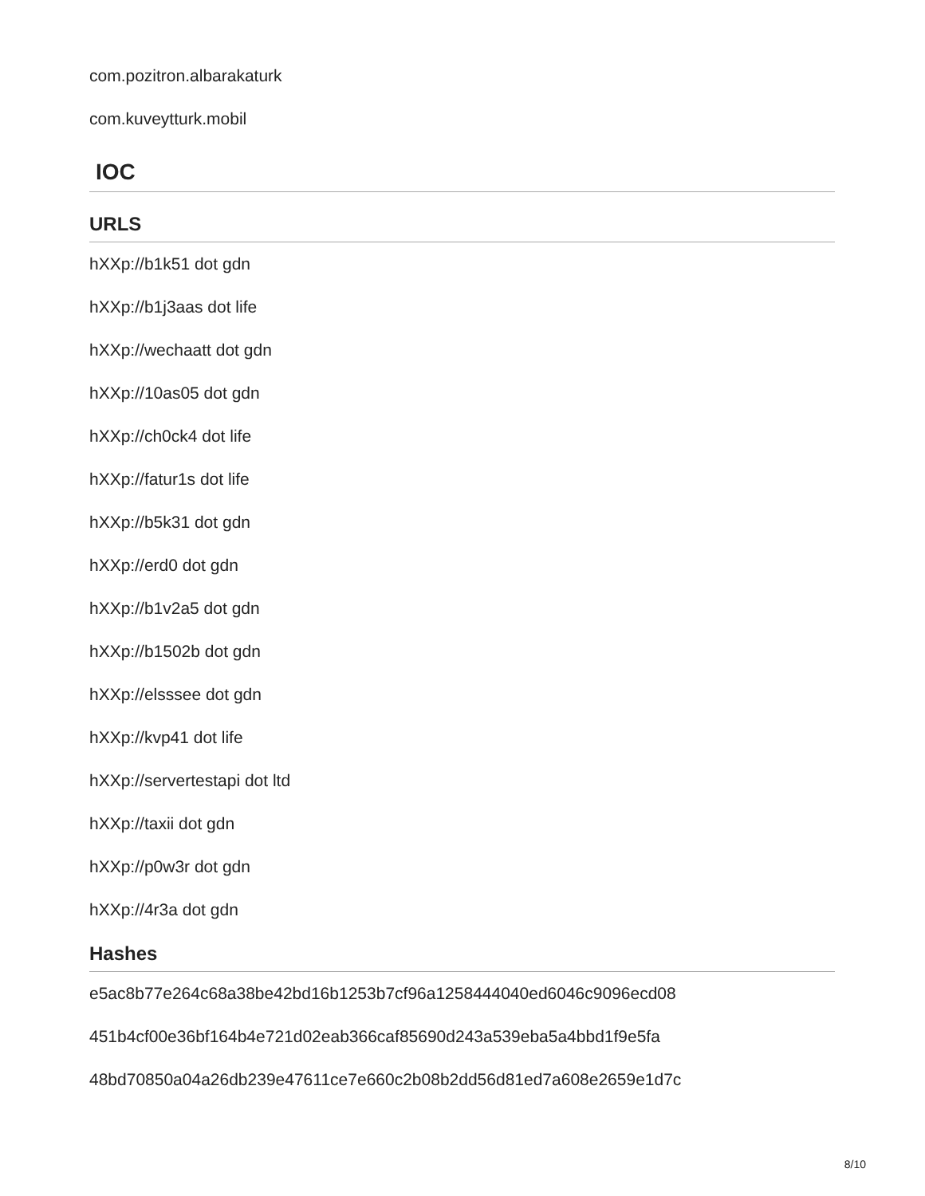com.pozitron.albarakaturk
com.kuveytturk.mobil
IOC
URLS
hXXp://b1k51 dot gdn
hXXp://b1j3aas dot life
hXXp://wechaatt dot gdn
hXXp://10as05 dot gdn
hXXp://ch0ck4 dot life
hXXp://fatur1s dot life
hXXp://b5k31 dot gdn
hXXp://erd0 dot gdn
hXXp://b1v2a5 dot gdn
hXXp://b1502b dot gdn
hXXp://elsssee dot gdn
hXXp://kvp41 dot life
hXXp://servertestapi dot ltd
hXXp://taxii dot gdn
hXXp://p0w3r dot gdn
hXXp://4r3a dot gdn
Hashes
e5ac8b77e264c68a38be42bd16b1253b7cf96a1258444040ed6046c9096ecd08
451b4cf00e36bf164b4e721d02eab366caf85690d243a539eba5a4bbd1f9e5fa
48bd70850a04a26db239e47611ce7e660c2b08b2dd56d81ed7a608e2659e1d7c
8/10